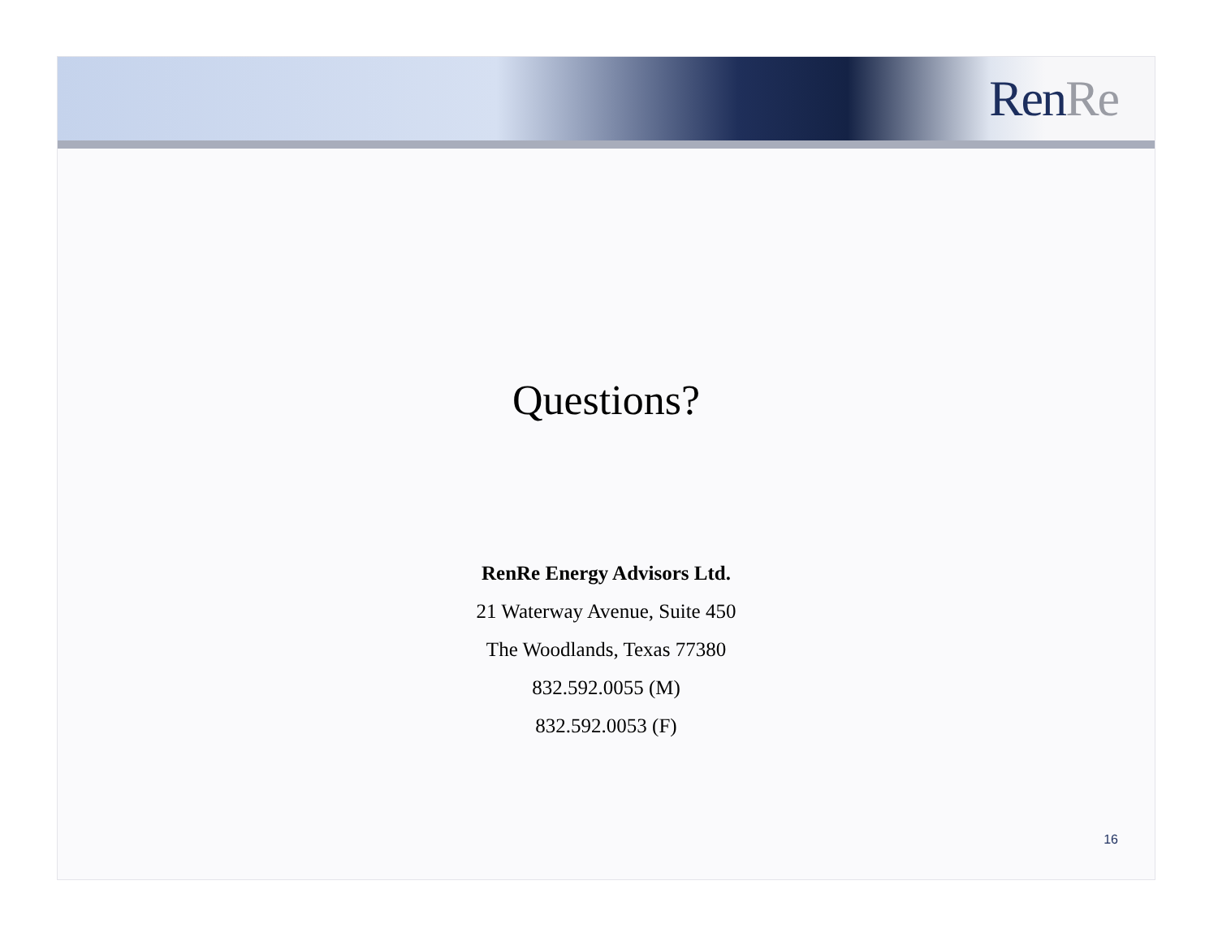Ren Re
Questions?
RenRe Energy Advisors Ltd.
21 Waterway Avenue, Suite 450
The Woodlands, Texas 77380
832.592.0055 (M)
832.592.0053 (F)
16